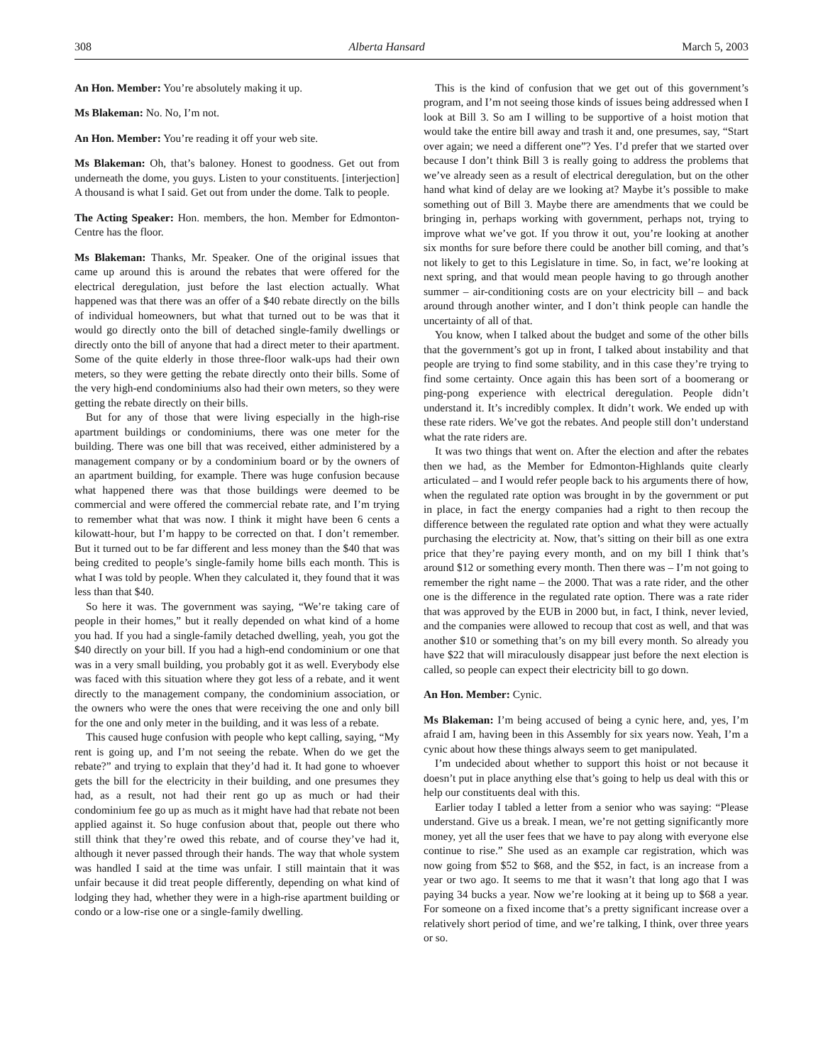308 Alberta Hansard March 5, 2003
An Hon. Member: You’re absolutely making it up.
Ms Blakeman: No. No, I’m not.
An Hon. Member: You’re reading it off your web site.
Ms Blakeman: Oh, that’s baloney. Honest to goodness. Get out from underneath the dome, you guys. Listen to your constituents. [interjection] A thousand is what I said. Get out from under the dome. Talk to people.
The Acting Speaker: Hon. members, the hon. Member for Edmonton-Centre has the floor.
Ms Blakeman: Thanks, Mr. Speaker. One of the original issues that came up around this is around the rebates that were offered for the electrical deregulation, just before the last election actually. What happened was that there was an offer of a $40 rebate directly on the bills of individual homeowners, but what that turned out to be was that it would go directly onto the bill of detached single-family dwellings or directly onto the bill of anyone that had a direct meter to their apartment. Some of the quite elderly in those three-floor walk-ups had their own meters, so they were getting the rebate directly onto their bills. Some of the very high-end condominiums also had their own meters, so they were getting the rebate directly on their bills.
But for any of those that were living especially in the high-rise apartment buildings or condominiums, there was one meter for the building. There was one bill that was received, either administered by a management company or by a condominium board or by the owners of an apartment building, for example. There was huge confusion because what happened there was that those buildings were deemed to be commercial and were offered the commercial rebate rate, and I’m trying to remember what that was now. I think it might have been 6 cents a kilowatt-hour, but I’m happy to be corrected on that. I don’t remember. But it turned out to be far different and less money than the $40 that was being credited to people’s single-family home bills each month. This is what I was told by people. When they calculated it, they found that it was less than that $40.
So here it was. The government was saying, “We’re taking care of people in their homes,” but it really depended on what kind of a home you had. If you had a single-family detached dwelling, yeah, you got the $40 directly on your bill. If you had a high-end condominium or one that was in a very small building, you probably got it as well. Everybody else was faced with this situation where they got less of a rebate, and it went directly to the management company, the condominium association, or the owners who were the ones that were receiving the one and only bill for the one and only meter in the building, and it was less of a rebate.
This caused huge confusion with people who kept calling, saying, “My rent is going up, and I’m not seeing the rebate. When do we get the rebate?” and trying to explain that they’d had it. It had gone to whoever gets the bill for the electricity in their building, and one presumes they had, as a result, not had their rent go up as much or had their condominium fee go up as much as it might have had that rebate not been applied against it. So huge confusion about that, people out there who still think that they’re owed this rebate, and of course they’ve had it, although it never passed through their hands. The way that whole system was handled I said at the time was unfair. I still maintain that it was unfair because it did treat people differently, depending on what kind of lodging they had, whether they were in a high-rise apartment building or condo or a low-rise one or a single-family dwelling.
This is the kind of confusion that we get out of this government’s program, and I’m not seeing those kinds of issues being addressed when I look at Bill 3. So am I willing to be supportive of a hoist motion that would take the entire bill away and trash it and, one presumes, say, “Start over again; we need a different one”? Yes. I’d prefer that we started over because I don’t think Bill 3 is really going to address the problems that we’ve already seen as a result of electrical deregulation, but on the other hand what kind of delay are we looking at? Maybe it’s possible to make something out of Bill 3. Maybe there are amendments that we could be bringing in, perhaps working with government, perhaps not, trying to improve what we’ve got. If you throw it out, you’re looking at another six months for sure before there could be another bill coming, and that’s not likely to get to this Legislature in time. So, in fact, we’re looking at next spring, and that would mean people having to go through another summer – air-conditioning costs are on your electricity bill – and back around through another winter, and I don’t think people can handle the uncertainty of all of that.
You know, when I talked about the budget and some of the other bills that the government’s got up in front, I talked about instability and that people are trying to find some stability, and in this case they’re trying to find some certainty. Once again this has been sort of a boomerang or ping-pong experience with electrical deregulation. People didn’t understand it. It’s incredibly complex. It didn’t work. We ended up with these rate riders. We’ve got the rebates. And people still don’t understand what the rate riders are.
It was two things that went on. After the election and after the rebates then we had, as the Member for Edmonton-Highlands quite clearly articulated – and I would refer people back to his arguments there of how, when the regulated rate option was brought in by the government or put in place, in fact the energy companies had a right to then recoup the difference between the regulated rate option and what they were actually purchasing the electricity at. Now, that’s sitting on their bill as one extra price that they’re paying every month, and on my bill I think that’s around $12 or something every month. Then there was – I’m not going to remember the right name – the 2000. That was a rate rider, and the other one is the difference in the regulated rate option. There was a rate rider that was approved by the EUB in 2000 but, in fact, I think, never levied, and the companies were allowed to recoup that cost as well, and that was another $10 or something that’s on my bill every month. So already you have $22 that will miraculously disappear just before the next election is called, so people can expect their electricity bill to go down.
An Hon. Member: Cynic.
Ms Blakeman: I’m being accused of being a cynic here, and, yes, I’m afraid I am, having been in this Assembly for six years now. Yeah, I’m a cynic about how these things always seem to get manipulated.
I’m undecided about whether to support this hoist or not because it doesn’t put in place anything else that’s going to help us deal with this or help our constituents deal with this.
Earlier today I tabled a letter from a senior who was saying: “Please understand. Give us a break. I mean, we’re not getting significantly more money, yet all the user fees that we have to pay along with everyone else continue to rise.” She used as an example car registration, which was now going from $52 to $68, and the $52, in fact, is an increase from a year or two ago. It seems to me that it wasn’t that long ago that I was paying 34 bucks a year. Now we’re looking at it being up to $68 a year. For someone on a fixed income that’s a pretty significant increase over a relatively short period of time, and we’re talking, I think, over three years or so.